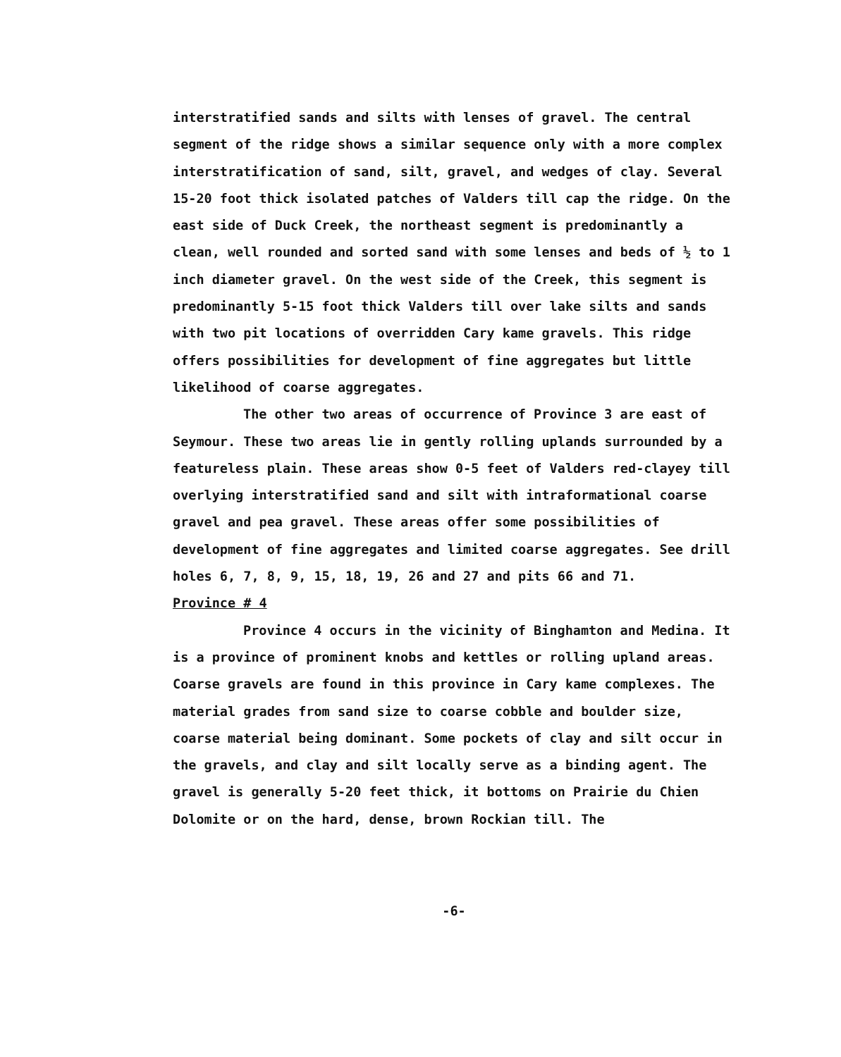interstratified sands and silts with lenses of gravel. The central segment of the ridge shows a similar sequence only with a more complex interstratification of sand, silt, gravel, and wedges of clay. Several 15-20 foot thick isolated patches of Valders till cap the ridge. On the east side of Duck Creek, the northeast segment is predominantly a clean, well rounded and sorted sand with some lenses and beds of ½ to 1 inch diameter gravel. On the west side of the Creek, this segment is predominantly 5-15 foot thick Valders till over lake silts and sands with two pit locations of overridden Cary kame gravels. This ridge offers possibilities for development of fine aggregates but little likelihood of coarse aggregates.
The other two areas of occurrence of Province 3 are east of Seymour. These two areas lie in gently rolling uplands surrounded by a featureless plain. These areas show 0-5 feet of Valders red-clayey till overlying interstratified sand and silt with intraformational coarse gravel and pea gravel. These areas offer some possibilities of development of fine aggregates and limited coarse aggregates. See drill holes 6, 7, 8, 9, 15, 18, 19, 26 and 27 and pits 66 and 71.
Province # 4
Province 4 occurs in the vicinity of Binghamton and Medina. It is a province of prominent knobs and kettles or rolling upland areas. Coarse gravels are found in this province in Cary kame complexes. The material grades from sand size to coarse cobble and boulder size, coarse material being dominant. Some pockets of clay and silt occur in the gravels, and clay and silt locally serve as a binding agent. The gravel is generally 5-20 feet thick, it bottoms on Prairie du Chien Dolomite or on the hard, dense, brown Rockian till. The
-6-